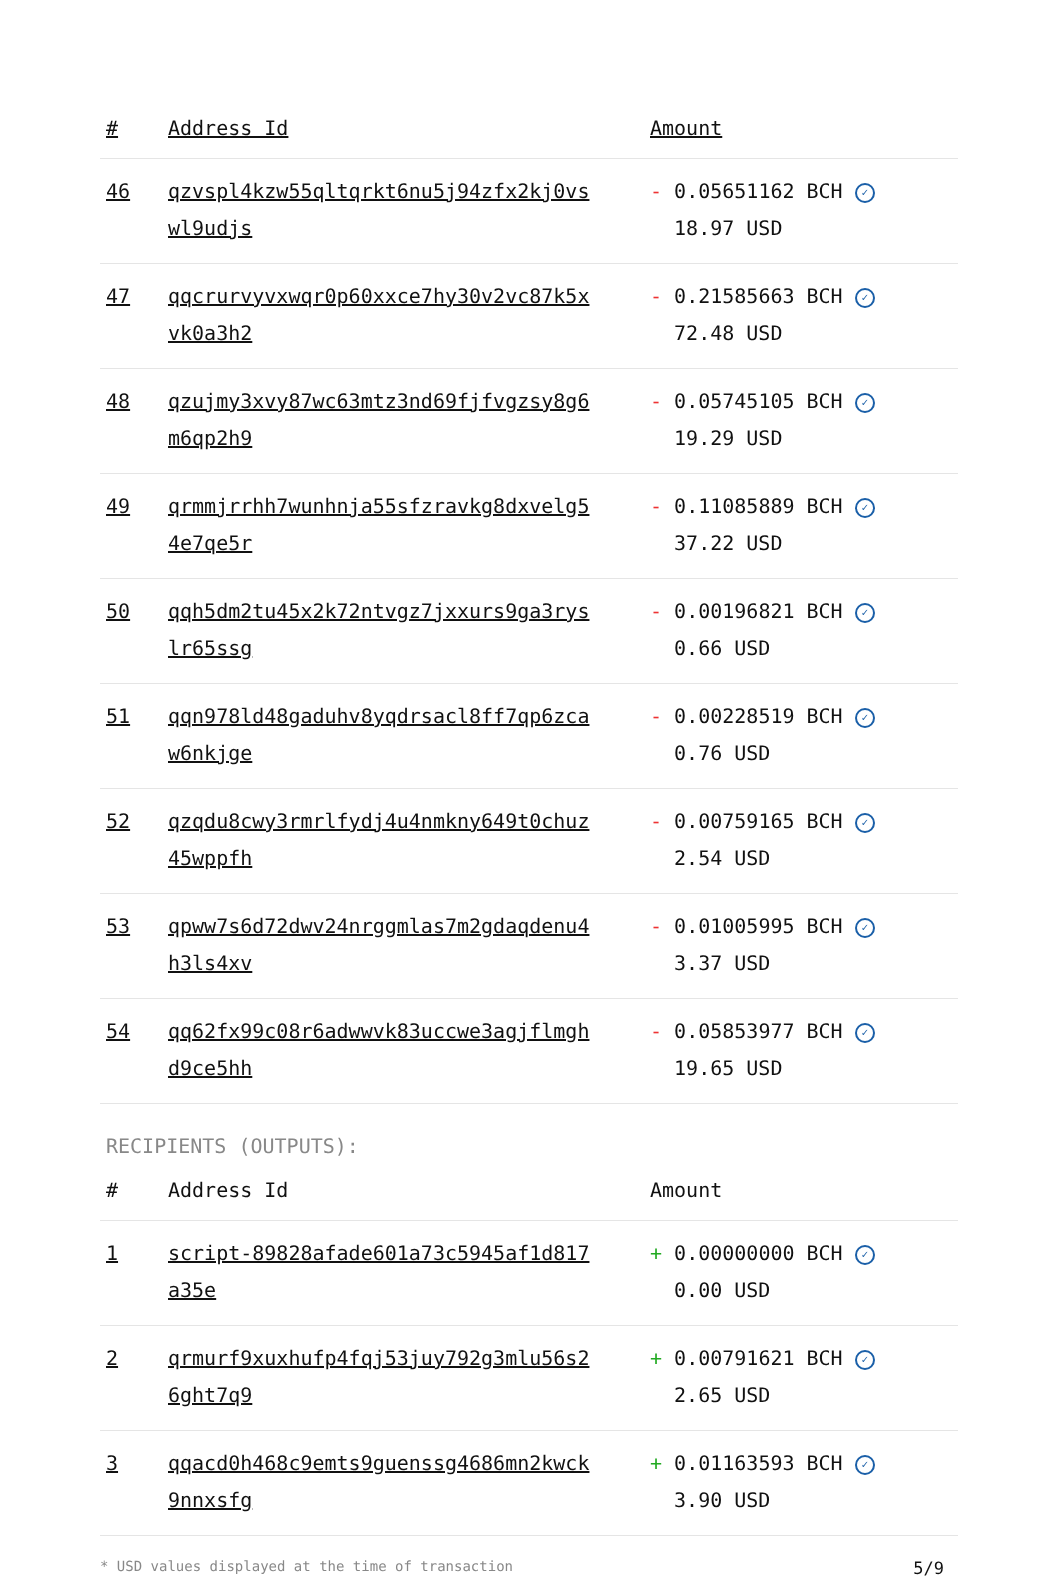| # | Address Id | Amount |
| --- | --- | --- |
| 46 | qzvspl4kzw55qltqrkt6nu5j94zfx2kj0vs wl9udjs | - 0.05651162 BCH ✓ 18.97 USD |
| 47 | qqcrurvyvxwqr0p60xxce7hy30v2vc87k5x vk0a3h2 | - 0.21585663 BCH ✓ 72.48 USD |
| 48 | qzujmy3xvy87wc63mtz3nd69fjfvgzsy8g6 m6qp2h9 | - 0.05745105 BCH ✓ 19.29 USD |
| 49 | qrmmjrrhh7wunhnja55sfzravkg8dxvelg5 4e7qe5r | - 0.11085889 BCH ✓ 37.22 USD |
| 50 | qqh5dm2tu45x2k72ntvgz7jxxurs9ga3rys lr65ssg | - 0.00196821 BCH ✓ 0.66 USD |
| 51 | qqn978ld48gaduhv8yqdrsacl8ff7qp6zca w6nkjge | - 0.00228519 BCH ✓ 0.76 USD |
| 52 | qzqdu8cwy3rmrlfydj4u4nmkny649t0chuz 45wppfh | - 0.00759165 BCH ✓ 2.54 USD |
| 53 | qpww7s6d72dwv24nrggmlas7m2gdaqdenu4 h3ls4xv | - 0.01005995 BCH ✓ 3.37 USD |
| 54 | qq62fx99c08r6adwwvk83uccwe3agjflmgh d9ce5hh | - 0.05853977 BCH ✓ 19.65 USD |
RECIPIENTS (OUTPUTS):
| # | Address Id | Amount |
| --- | --- | --- |
| 1 | script-89828afade601a73c5945af1d817 a35e | + 0.00000000 BCH ✓ 0.00 USD |
| 2 | qrmurf9xuxhufp4fqj53juy792g3mlu56s2 6ght7q9 | + 0.00791621 BCH ✓ 2.65 USD |
| 3 | qqacd0h468c9emts9guenssg4686mn2kwck 9nnxsfg | + 0.01163593 BCH ✓ 3.90 USD |
* USD values displayed at the time of transaction 5/9